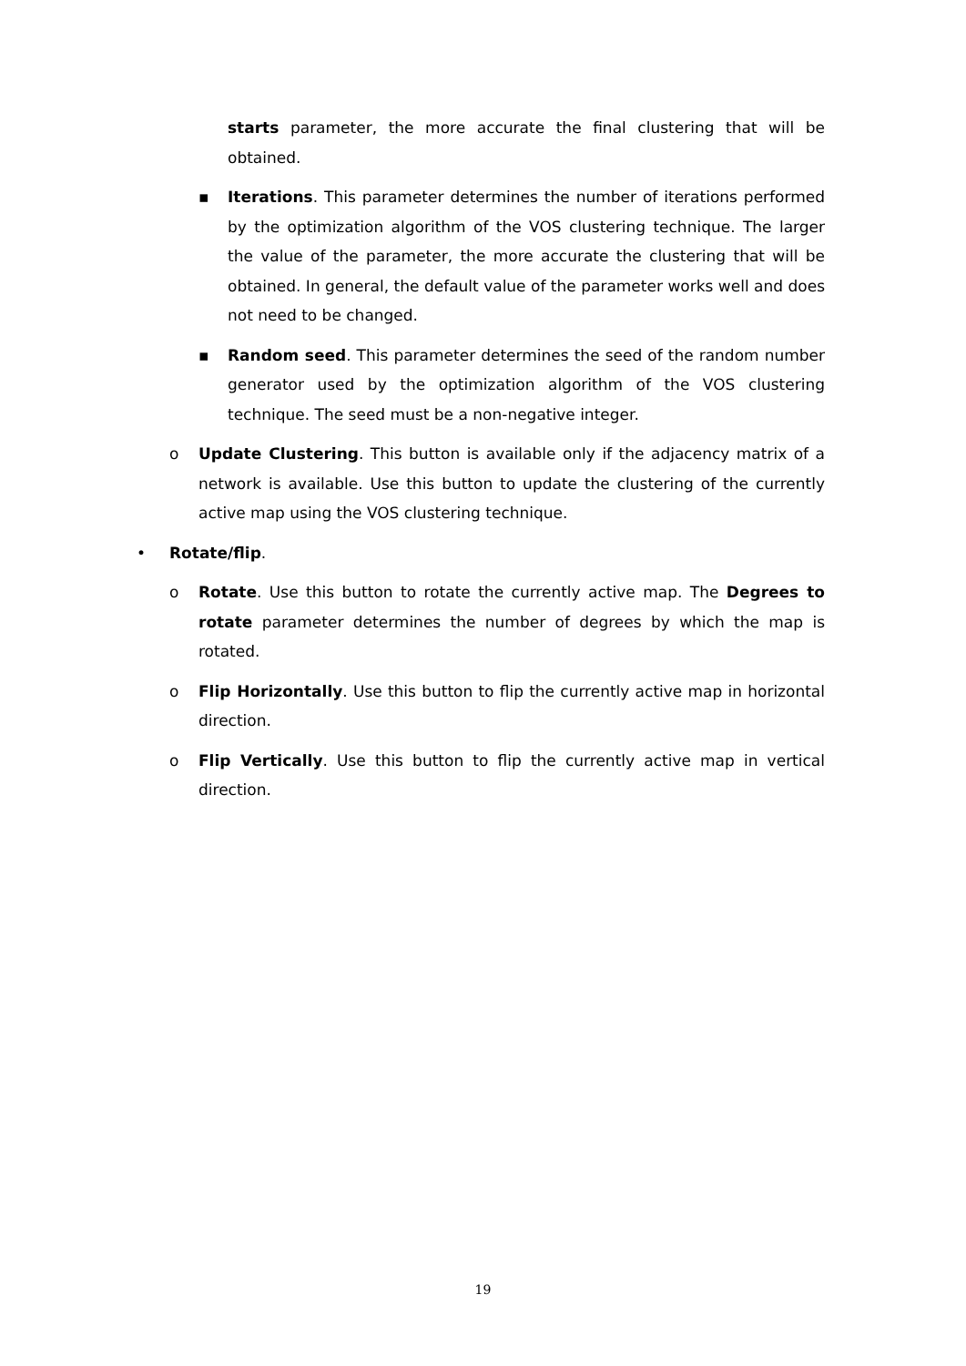starts parameter, the more accurate the final clustering that will be obtained.
▪ Iterations. This parameter determines the number of iterations performed by the optimization algorithm of the VOS clustering technique. The larger the value of the parameter, the more accurate the clustering that will be obtained. In general, the default value of the parameter works well and does not need to be changed.
▪ Random seed. This parameter determines the seed of the random number generator used by the optimization algorithm of the VOS clustering technique. The seed must be a non-negative integer.
o Update Clustering. This button is available only if the adjacency matrix of a network is available. Use this button to update the clustering of the currently active map using the VOS clustering technique.
• Rotate/flip.
o Rotate. Use this button to rotate the currently active map. The Degrees to rotate parameter determines the number of degrees by which the map is rotated.
o Flip Horizontally. Use this button to flip the currently active map in horizontal direction.
o Flip Vertically. Use this button to flip the currently active map in vertical direction.
19